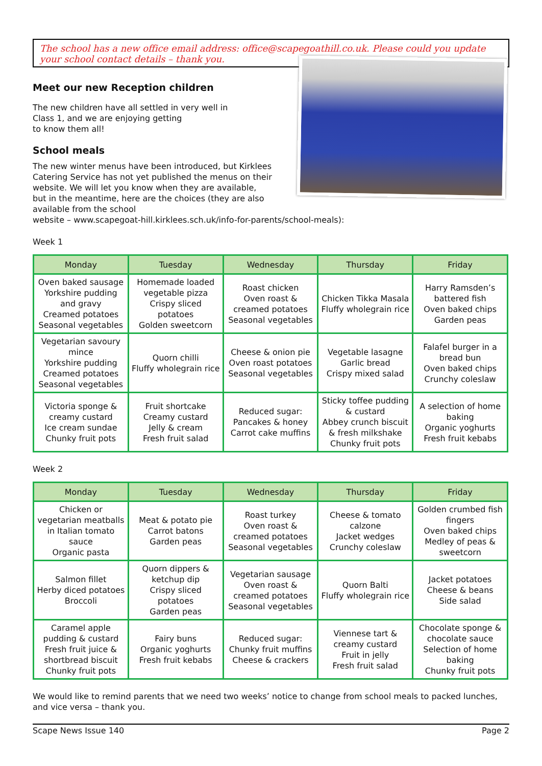The school has a new office email address: office@scapegoathill.co.uk. Please could you update your school contact details – thank you.
Meet our new Reception children
The new children have all settled in very well in
Class 1, and we are enjoying getting
to know them all!
School meals
The new winter menus have been introduced, but Kirklees
Catering Service has not yet published the menus on their
website. We will let you know when they are available,
but in the meantime, here are the choices (they are also available from the school
website – www.scapegoat-hill.kirklees.sch.uk/info-for-parents/school-meals):
Week 1
| Monday | Tuesday | Wednesday | Thursday | Friday |
| --- | --- | --- | --- | --- |
| Oven baked sausage Yorkshire pudding and gravy Creamed potatoes Seasonal vegetables | Homemade loaded vegetable pizza Crispy sliced potatoes Golden sweetcorn | Roast chicken Oven roast & creamed potatoes Seasonal vegetables | Chicken Tikka Masala Fluffy wholegrain rice | Harry Ramsden’s battered fish Oven baked chips Garden peas |
| Vegetarian savoury mince Yorkshire pudding Creamed potatoes Seasonal vegetables | Quorn chilli Fluffy wholegrain rice | Cheese & onion pie Oven roast potatoes Seasonal vegetables | Vegetable lasagne Garlic bread Crispy mixed salad | Falafel burger in a bread bun Oven baked chips Crunchy coleslaw |
| Victoria sponge & creamy custard Ice cream sundae Chunky fruit pots | Fruit shortcake Creamy custard Jelly & cream Fresh fruit salad | Reduced sugar: Pancakes & honey Carrot cake muffins | Sticky toffee pudding & custard Abbey crunch biscuit & fresh milkshake Chunky fruit pots | A selection of home baking Organic yoghurts Fresh fruit kebabs |
Week 2
| Monday | Tuesday | Wednesday | Thursday | Friday |
| --- | --- | --- | --- | --- |
| Chicken or vegetarian meatballs in Italian tomato sauce Organic pasta | Meat & potato pie Carrot batons Garden peas | Roast turkey Oven roast & creamed potatoes Seasonal vegetables | Cheese & tomato calzone Jacket wedges Crunchy coleslaw | Golden crumbed fish fingers Oven baked chips Medley of peas & sweetcorn |
| Salmon fillet Herby diced potatoes Broccoli | Quorn dippers & ketchup dip Crispy sliced potatoes Garden peas | Vegetarian sausage Oven roast & creamed potatoes Seasonal vegetables | Quorn Balti Fluffy wholegrain rice | Jacket potatoes Cheese & beans Side salad |
| Caramel apple pudding & custard Fresh fruit juice & shortbread biscuit Chunky fruit pots | Fairy buns Organic yoghurts Fresh fruit kebabs | Reduced sugar: Chunky fruit muffins Cheese & crackers | Viennese tart & creamy custard Fruit in jelly Fresh fruit salad | Chocolate sponge & chocolate sauce Selection of home baking Chunky fruit pots |
We would like to remind parents that we need two weeks’ notice to change from school meals to packed lunches, and vice versa – thank you.
Scape News Issue 140 Page 2